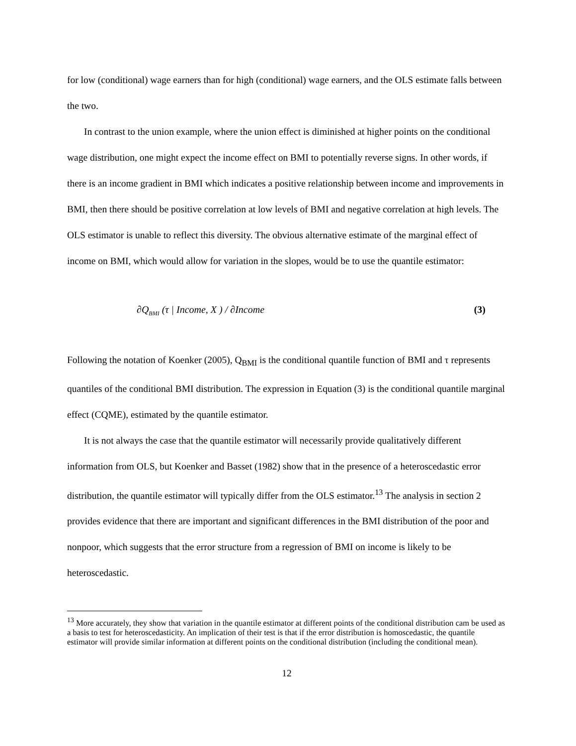for low (conditional) wage earners than for high (conditional) wage earners, and the OLS estimate falls between the two.
In contrast to the union example, where the union effect is diminished at higher points on the conditional wage distribution, one might expect the income effect on BMI to potentially reverse signs. In other words, if there is an income gradient in BMI which indicates a positive relationship between income and improvements in BMI, then there should be positive correlation at low levels of BMI and negative correlation at high levels. The OLS estimator is unable to reflect this diversity. The obvious alternative estimate of the marginal effect of income on BMI, which would allow for variation in the slopes, would be to use the quantile estimator:
∂Q<sub>BMI</sub> (τ | Income, X ) / ∂Income (3)
Following the notation of Koenker (2005), Q<sub>BMI</sub> is the conditional quantile function of BMI and τ represents quantiles of the conditional BMI distribution. The expression in Equation (3) is the conditional quantile marginal effect (CQME), estimated by the quantile estimator.
It is not always the case that the quantile estimator will necessarily provide qualitatively different information from OLS, but Koenker and Basset (1982) show that in the presence of a heteroscedastic error distribution, the quantile estimator will typically differ from the OLS estimator.<sup>13</sup> The analysis in section 2 provides evidence that there are important and significant differences in the BMI distribution of the poor and nonpoor, which suggests that the error structure from a regression of BMI on income is likely to be heteroscedastic.
<sup>13</sup> More accurately, they show that variation in the quantile estimator at different points of the conditional distribution cam be used as a basis to test for heteroscedasticity. An implication of their test is that if the error distribution is homoscedastic, the quantile estimator will provide similar information at different points on the conditional distribution (including the conditional mean).
12